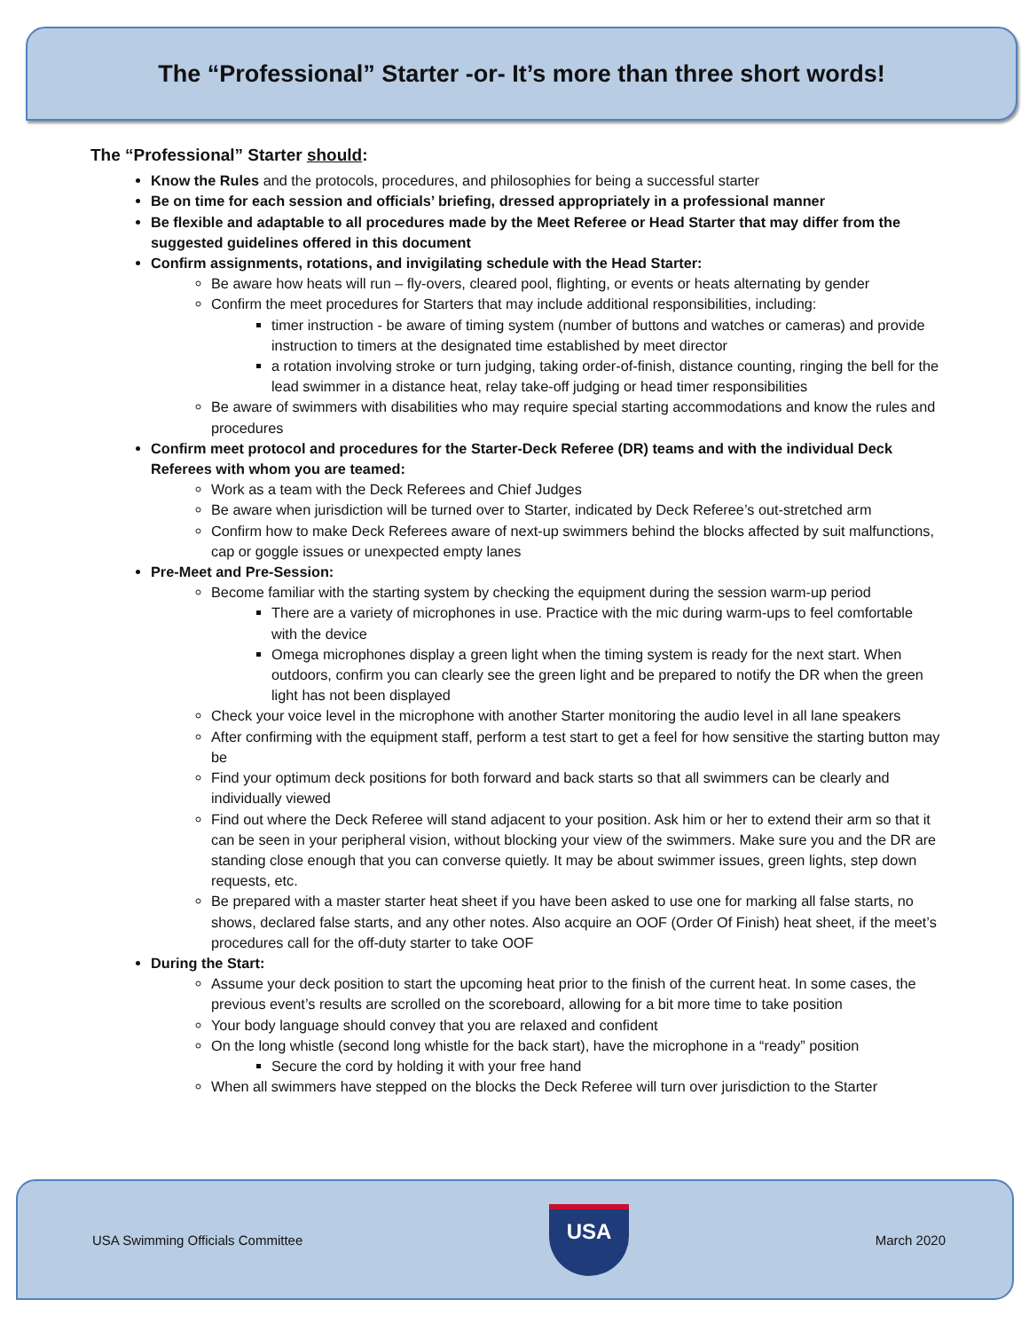The “Professional” Starter -or- It’s more than three short words!
The “Professional” Starter should:
Know the Rules and the protocols, procedures, and philosophies for being a successful starter
Be on time for each session and officials’ briefing, dressed appropriately in a professional manner
Be flexible and adaptable to all procedures made by the Meet Referee or Head Starter that may differ from the suggested guidelines offered in this document
Confirm assignments, rotations, and invigilating schedule with the Head Starter:
Be aware how heats will run – fly-overs, cleared pool, flighting, or events or heats alternating by gender
Confirm the meet procedures for Starters that may include additional responsibilities, including:
timer instruction - be aware of timing system (number of buttons and watches or cameras) and provide instruction to timers at the designated time established by meet director
a rotation involving stroke or turn judging, taking order-of-finish, distance counting, ringing the bell for the lead swimmer in a distance heat, relay take-off judging or head timer responsibilities
Be aware of swimmers with disabilities who may require special starting accommodations and know the rules and procedures
Confirm meet protocol and procedures for the Starter-Deck Referee (DR) teams and with the individual Deck Referees with whom you are teamed:
Work as a team with the Deck Referees and Chief Judges
Be aware when jurisdiction will be turned over to Starter, indicated by Deck Referee’s out-stretched arm
Confirm how to make Deck Referees aware of next-up swimmers behind the blocks affected by suit malfunctions, cap or goggle issues or unexpected empty lanes
Pre-Meet and Pre-Session:
Become familiar with the starting system by checking the equipment during the session warm-up period
There are a variety of microphones in use. Practice with the mic during warm-ups to feel comfortable with the device
Omega microphones display a green light when the timing system is ready for the next start. When outdoors, confirm you can clearly see the green light and be prepared to notify the DR when the green light has not been displayed
Check your voice level in the microphone with another Starter monitoring the audio level in all lane speakers
After confirming with the equipment staff, perform a test start to get a feel for how sensitive the starting button may be
Find your optimum deck positions for both forward and back starts so that all swimmers can be clearly and individually viewed
Find out where the Deck Referee will stand adjacent to your position. Ask him or her to extend their arm so that it can be seen in your peripheral vision, without blocking your view of the swimmers. Make sure you and the DR are standing close enough that you can converse quietly. It may be about swimmer issues, green lights, step down requests, etc.
Be prepared with a master starter heat sheet if you have been asked to use one for marking all false starts, no shows, declared false starts, and any other notes. Also acquire an OOF (Order Of Finish) heat sheet, if the meet’s procedures call for the off-duty starter to take OOF
During the Start:
Assume your deck position to start the upcoming heat prior to the finish of the current heat. In some cases, the previous event’s results are scrolled on the scoreboard, allowing for a bit more time to take position
Your body language should convey that you are relaxed and confident
On the long whistle (second long whistle for the back start), have the microphone in a “ready” position
Secure the cord by holding it with your free hand
When all swimmers have stepped on the blocks the Deck Referee will turn over jurisdiction to the Starter
USA Swimming Officials Committee
USA
March 2020